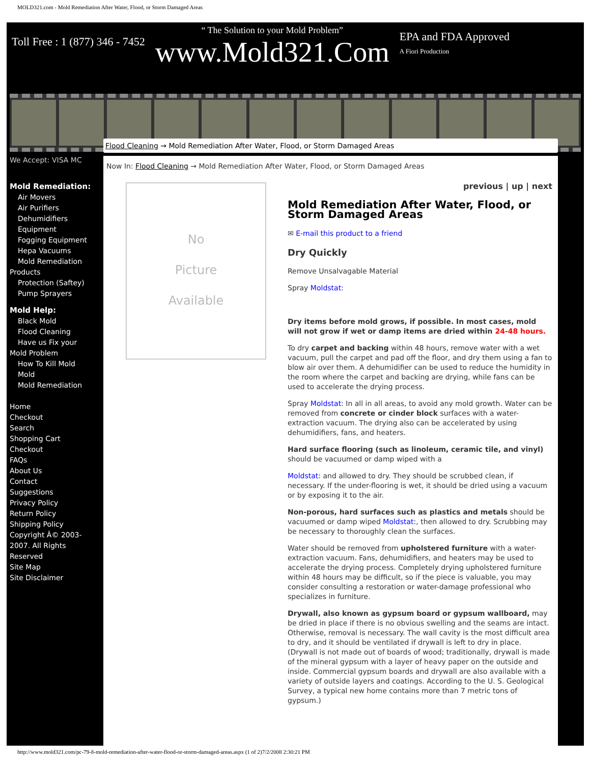MOLD321.com - Mold Remediation After Water, Flood, or Storm Damaged Areas
Toll Free : 1 (877) 346 - 7452
“ The Solution to your Mold Problem”
www.Mold321.Com
EPA and FDA Approved
A Fiori Production
We Accept: VISA MC
Mold Remediation:
Air Movers
Air Purifiers
Dehumidifiers
Equipment
Fogging Equipment
Hepa Vacuums
Mold Remediation
Products
Protection (Saftey)
Pump Sprayers
Mold Help:
Black Mold
Flood Cleaning
Have us Fix your
Mold Problem
How To Kill Mold
Mold
Mold Remediation
Home
Checkout
Search
Shopping Cart
Checkout
FAQs
About Us
Contact
Suggestions
Privacy Policy
Return Policy
Shipping Policy
Copyright Â© 2003-2007. All Rights Reserved
Site Map
Site Disclaimer
Flood Cleaning → Mold Remediation After Water, Flood, or Storm Damaged Areas
Now In: Flood Cleaning → Mold Remediation After Water, Flood, or Storm Damaged Areas
No
Picture
Available
previous | up | next
Mold Remediation After Water, Flood, or Storm Damaged Areas
✉ E-mail this product to a friend
Dry Quickly
Remove Unsalvagable Material
Spray Moldstat:
Dry items before mold grows, if possible. In most cases, mold will not grow if wet or damp items are dried within 24-48 hours.
To dry carpet and backing within 48 hours, remove water with a wet vacuum, pull the carpet and pad off the floor, and dry them using a fan to blow air over them. A dehumidifier can be used to reduce the humidity in the room where the carpet and backing are drying, while fans can be used to accelerate the drying process.
Spray Moldstat: In all in all areas, to avoid any mold growth. Water can be removed from concrete or cinder block surfaces with a water-extraction vacuum. The drying also can be accelerated by using dehumidifiers, fans, and heaters.
Hard surface flooring (such as linoleum, ceramic tile, and vinyl) should be vacuumed or damp wiped with a
Moldstat: and allowed to dry. They should be scrubbed clean, if necessary. If the under-flooring is wet, it should be dried using a vacuum or by exposing it to the air.
Non-porous, hard surfaces such as plastics and metals should be vacuumed or damp wiped Moldstat:, then allowed to dry. Scrubbing may be necessary to thoroughly clean the surfaces.
Water should be removed from upholstered furniture with a water-extraction vacuum. Fans, dehumidifiers, and heaters may be used to accelerate the drying process. Completely drying upholstered furniture within 48 hours may be difficult, so if the piece is valuable, you may consider consulting a restoration or water-damage professional who specializes in furniture.
Drywall, also known as gypsum board or gypsum wallboard, may be dried in place if there is no obvious swelling and the seams are intact. Otherwise, removal is necessary. The wall cavity is the most difficult area to dry, and it should be ventilated if drywall is left to dry in place. (Drywall is not made out of boards of wood; traditionally, drywall is made of the mineral gypsum with a layer of heavy paper on the outside and inside. Commercial gypsum boards and drywall are also available with a variety of outside layers and coatings. According to the U. S. Geological Survey, a typical new home contains more than 7 metric tons of gypsum.)
http://www.mold321.com/pc-79-8-mold-remediation-after-water-flood-or-storm-damaged-areas.aspx (1 of 2)7/2/2008 2:30:21 PM